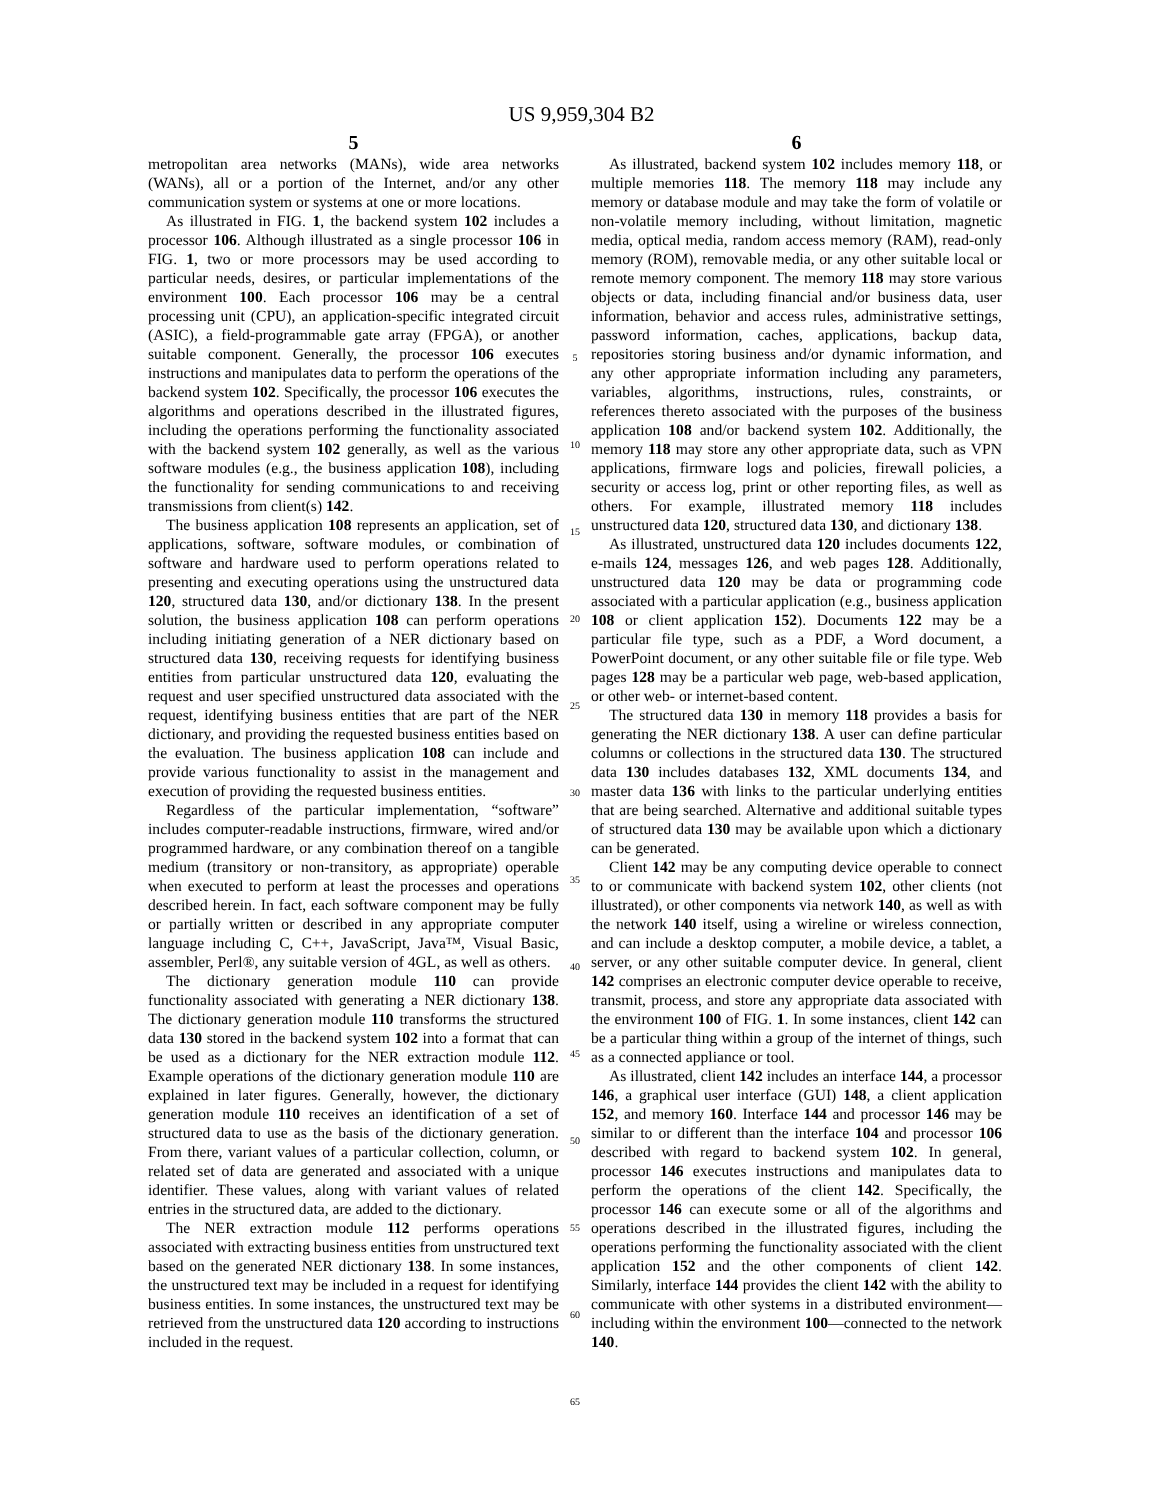US 9,959,304 B2
5
metropolitan area networks (MANs), wide area networks (WANs), all or a portion of the Internet, and/or any other communication system or systems at one or more locations.
As illustrated in FIG. 1, the backend system 102 includes a processor 106. Although illustrated as a single processor 106 in FIG. 1, two or more processors may be used according to particular needs, desires, or particular implementations of the environment 100. Each processor 106 may be a central processing unit (CPU), an application-specific integrated circuit (ASIC), a field-programmable gate array (FPGA), or another suitable component. Generally, the processor 106 executes instructions and manipulates data to perform the operations of the backend system 102. Specifically, the processor 106 executes the algorithms and operations described in the illustrated figures, including the operations performing the functionality associated with the backend system 102 generally, as well as the various software modules (e.g., the business application 108), including the functionality for sending communications to and receiving transmissions from client(s) 142.
The business application 108 represents an application, set of applications, software, software modules, or combination of software and hardware used to perform operations related to presenting and executing operations using the unstructured data 120, structured data 130, and/or dictionary 138. In the present solution, the business application 108 can perform operations including initiating generation of a NER dictionary based on structured data 130, receiving requests for identifying business entities from particular unstructured data 120, evaluating the request and user specified unstructured data associated with the request, identifying business entities that are part of the NER dictionary, and providing the requested business entities based on the evaluation. The business application 108 can include and provide various functionality to assist in the management and execution of providing the requested business entities.
Regardless of the particular implementation, “software” includes computer-readable instructions, firmware, wired and/or programmed hardware, or any combination thereof on a tangible medium (transitory or non-transitory, as appropriate) operable when executed to perform at least the processes and operations described herein. In fact, each software component may be fully or partially written or described in any appropriate computer language including C, C++, JavaScript, Java™, Visual Basic, assembler, Perl®, any suitable version of 4GL, as well as others.
The dictionary generation module 110 can provide functionality associated with generating a NER dictionary 138. The dictionary generation module 110 transforms the structured data 130 stored in the backend system 102 into a format that can be used as a dictionary for the NER extraction module 112. Example operations of the dictionary generation module 110 are explained in later figures. Generally, however, the dictionary generation module 110 receives an identification of a set of structured data to use as the basis of the dictionary generation. From there, variant values of a particular collection, column, or related set of data are generated and associated with a unique identifier. These values, along with variant values of related entries in the structured data, are added to the dictionary.
The NER extraction module 112 performs operations associated with extracting business entities from unstructured text based on the generated NER dictionary 138. In some instances, the unstructured text may be included in a request for identifying business entities. In some instances, the unstructured text may be retrieved from the unstructured data 120 according to instructions included in the request.
5
10
15
20
25
30
35
40
45
50
55
60
65
6
As illustrated, backend system 102 includes memory 118, or multiple memories 118. The memory 118 may include any memory or database module and may take the form of volatile or non-volatile memory including, without limitation, magnetic media, optical media, random access memory (RAM), read-only memory (ROM), removable media, or any other suitable local or remote memory component. The memory 118 may store various objects or data, including financial and/or business data, user information, behavior and access rules, administrative settings, password information, caches, applications, backup data, repositories storing business and/or dynamic information, and any other appropriate information including any parameters, variables, algorithms, instructions, rules, constraints, or references thereto associated with the purposes of the business application 108 and/or backend system 102. Additionally, the memory 118 may store any other appropriate data, such as VPN applications, firmware logs and policies, firewall policies, a security or access log, print or other reporting files, as well as others. For example, illustrated memory 118 includes unstructured data 120, structured data 130, and dictionary 138.
As illustrated, unstructured data 120 includes documents 122, e-mails 124, messages 126, and web pages 128. Additionally, unstructured data 120 may be data or programming code associated with a particular application (e.g., business application 108 or client application 152). Documents 122 may be a particular file type, such as a PDF, a Word document, a PowerPoint document, or any other suitable file or file type. Web pages 128 may be a particular web page, web-based application, or other web- or internet-based content.
The structured data 130 in memory 118 provides a basis for generating the NER dictionary 138. A user can define particular columns or collections in the structured data 130. The structured data 130 includes databases 132, XML documents 134, and master data 136 with links to the particular underlying entities that are being searched. Alternative and additional suitable types of structured data 130 may be available upon which a dictionary can be generated.
Client 142 may be any computing device operable to connect to or communicate with backend system 102, other clients (not illustrated), or other components via network 140, as well as with the network 140 itself, using a wireline or wireless connection, and can include a desktop computer, a mobile device, a tablet, a server, or any other suitable computer device. In general, client 142 comprises an electronic computer device operable to receive, transmit, process, and store any appropriate data associated with the environment 100 of FIG. 1. In some instances, client 142 can be a particular thing within a group of the internet of things, such as a connected appliance or tool.
As illustrated, client 142 includes an interface 144, a processor 146, a graphical user interface (GUI) 148, a client application 152, and memory 160. Interface 144 and processor 146 may be similar to or different than the interface 104 and processor 106 described with regard to backend system 102. In general, processor 146 executes instructions and manipulates data to perform the operations of the client 142. Specifically, the processor 146 can execute some or all of the algorithms and operations described in the illustrated figures, including the operations performing the functionality associated with the client application 152 and the other components of client 142. Similarly, interface 144 provides the client 142 with the ability to communicate with other systems in a distributed environment—including within the environment 100—connected to the network 140.